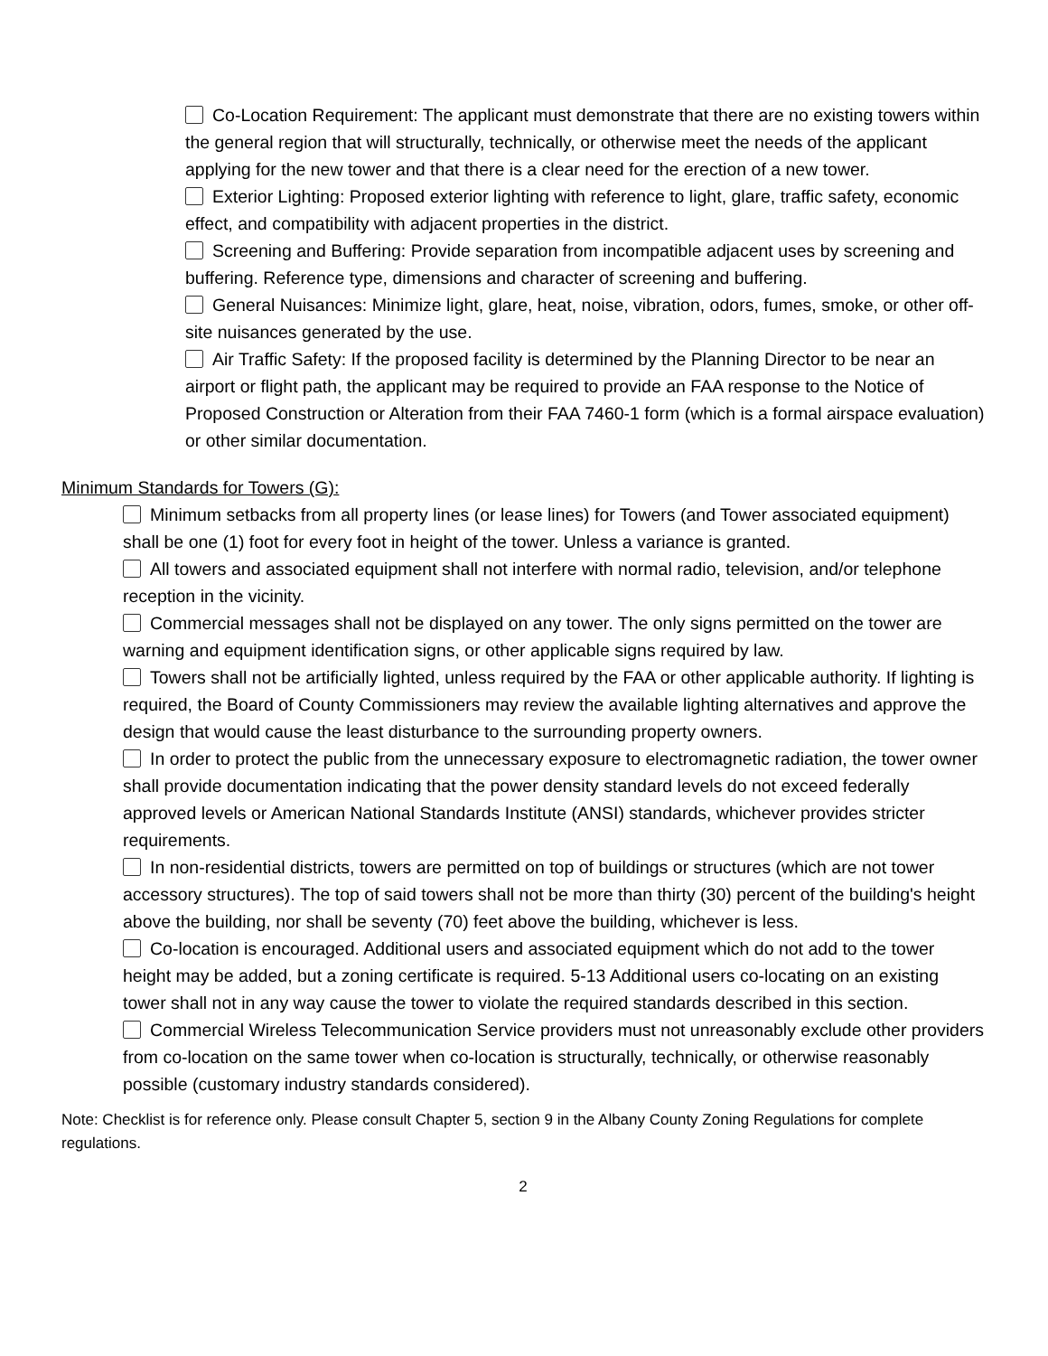Co-Location Requirement: The applicant must demonstrate that there are no existing towers within the general region that will structurally, technically, or otherwise meet the needs of the applicant applying for the new tower and that there is a clear need for the erection of a new tower.
Exterior Lighting: Proposed exterior lighting with reference to light, glare, traffic safety, economic effect, and compatibility with adjacent properties in the district.
Screening and Buffering: Provide separation from incompatible adjacent uses by screening and buffering. Reference type, dimensions and character of screening and buffering.
General Nuisances: Minimize light, glare, heat, noise, vibration, odors, fumes, smoke, or other off-site nuisances generated by the use.
Air Traffic Safety: If the proposed facility is determined by the Planning Director to be near an airport or flight path, the applicant may be required to provide an FAA response to the Notice of Proposed Construction or Alteration from their FAA 7460-1 form (which is a formal airspace evaluation) or other similar documentation.
Minimum Standards for Towers (G):
Minimum setbacks from all property lines (or lease lines) for Towers (and Tower associated equipment) shall be one (1) foot for every foot in height of the tower. Unless a variance is granted.
All towers and associated equipment shall not interfere with normal radio, television, and/or telephone reception in the vicinity.
Commercial messages shall not be displayed on any tower. The only signs permitted on the tower are warning and equipment identification signs, or other applicable signs required by law.
Towers shall not be artificially lighted, unless required by the FAA or other applicable authority. If lighting is required, the Board of County Commissioners may review the available lighting alternatives and approve the design that would cause the least disturbance to the surrounding property owners.
In order to protect the public from the unnecessary exposure to electromagnetic radiation, the tower owner shall provide documentation indicating that the power density standard levels do not exceed federally approved levels or American National Standards Institute (ANSI) standards, whichever provides stricter requirements.
In non-residential districts, towers are permitted on top of buildings or structures (which are not tower accessory structures). The top of said towers shall not be more than thirty (30) percent of the building's height above the building, nor shall be seventy (70) feet above the building, whichever is less.
Co-location is encouraged. Additional users and associated equipment which do not add to the tower height may be added, but a zoning certificate is required. 5-13 Additional users co-locating on an existing tower shall not in any way cause the tower to violate the required standards described in this section.
Commercial Wireless Telecommunication Service providers must not unreasonably exclude other providers from co-location on the same tower when co-location is structurally, technically, or otherwise reasonably possible (customary industry standards considered).
Note: Checklist is for reference only. Please consult Chapter 5, section 9 in the Albany County Zoning Regulations for complete regulations.
2